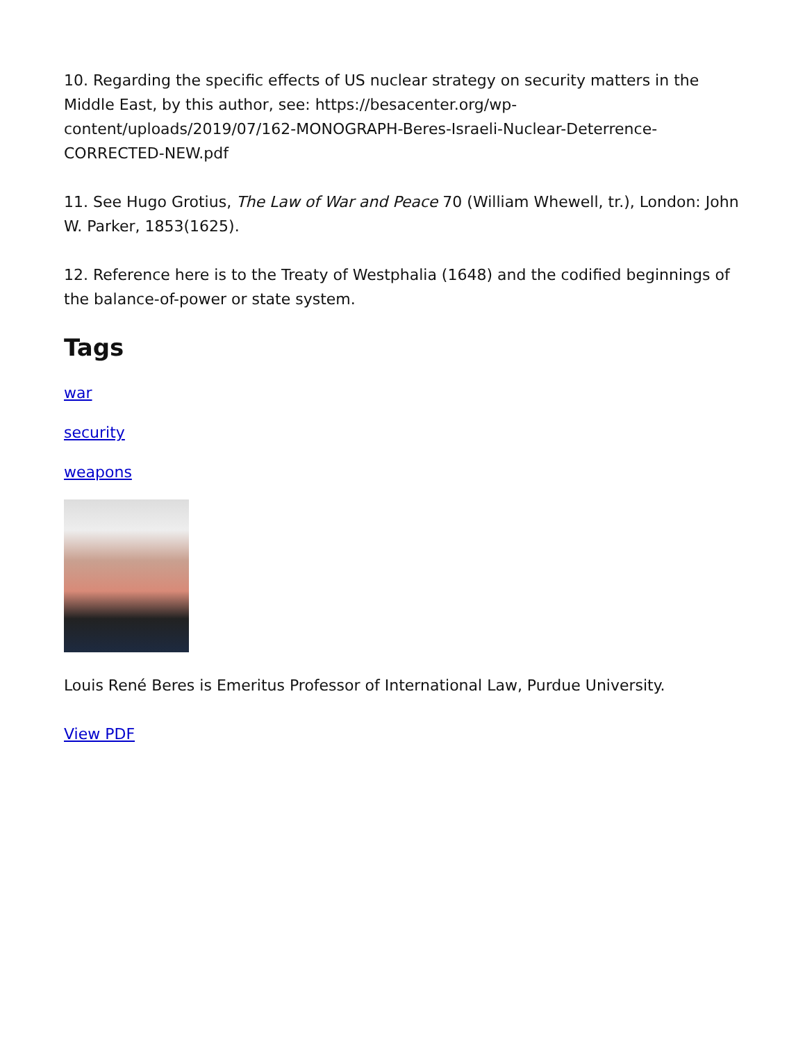10. Regarding the specific effects of US nuclear strategy on security matters in the Middle East, by this author, see: https://besacenter.org/wp-content/uploads/2019/07/162-MONOGRAPH-Beres-Israeli-Nuclear-Deterrence-CORRECTED-NEW.pdf
11. See Hugo Grotius, The Law of War and Peace 70 (William Whewell, tr.), London: John W. Parker, 1853(1625).
12. Reference here is to the Treaty of Westphalia (1648) and the codified beginnings of the balance-of-power or state system.
Tags
war
security
weapons
Louis René Beres is Emeritus Professor of International Law, Purdue University.
View PDF